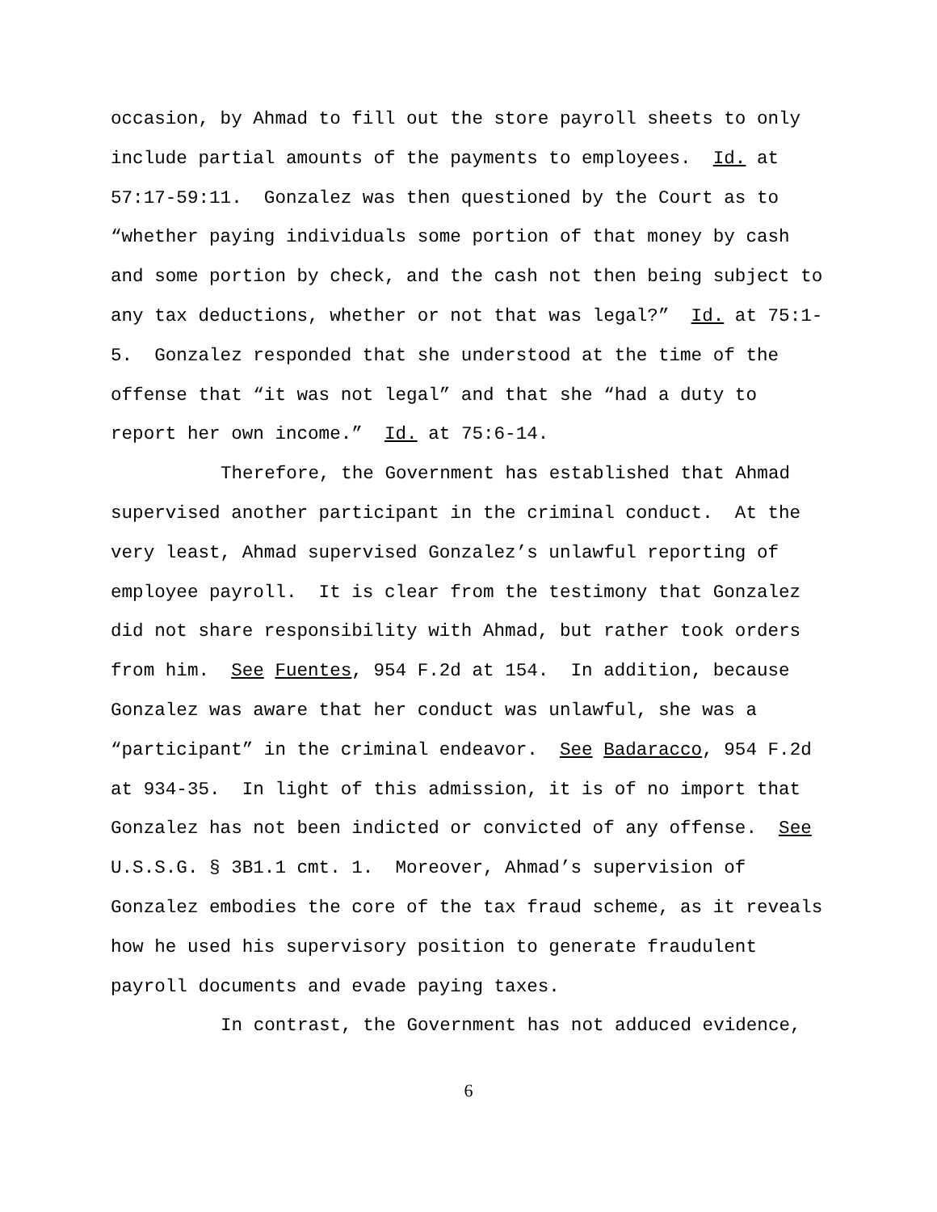occasion, by Ahmad to fill out the store payroll sheets to only
include partial amounts of the payments to employees. Id. at
57:17-59:11. Gonzalez was then questioned by the Court as to
“whether paying individuals some portion of that money by cash
and some portion by check, and the cash not then being subject to
any tax deductions, whether or not that was legal?” Id. at 75:1-
5. Gonzalez responded that she understood at the time of the
offense that “it was not legal” and that she “had a duty to
report her own income.” Id. at 75:6-14.
Therefore, the Government has established that Ahmad
supervised another participant in the criminal conduct. At the
very least, Ahmad supervised Gonzalez’s unlawful reporting of
employee payroll. It is clear from the testimony that Gonzalez
did not share responsibility with Ahmad, but rather took orders
from him. See Fuentes, 954 F.2d at 154. In addition, because
Gonzalez was aware that her conduct was unlawful, she was a
“participant” in the criminal endeavor. See Badaracco, 954 F.2d
at 934-35. In light of this admission, it is of no import that
Gonzalez has not been indicted or convicted of any offense. See
U.S.S.G. § 3B1.1 cmt. 1. Moreover, Ahmad’s supervision of
Gonzalez embodies the core of the tax fraud scheme, as it reveals
how he used his supervisory position to generate fraudulent
payroll documents and evade paying taxes.
In contrast, the Government has not adduced evidence,
6